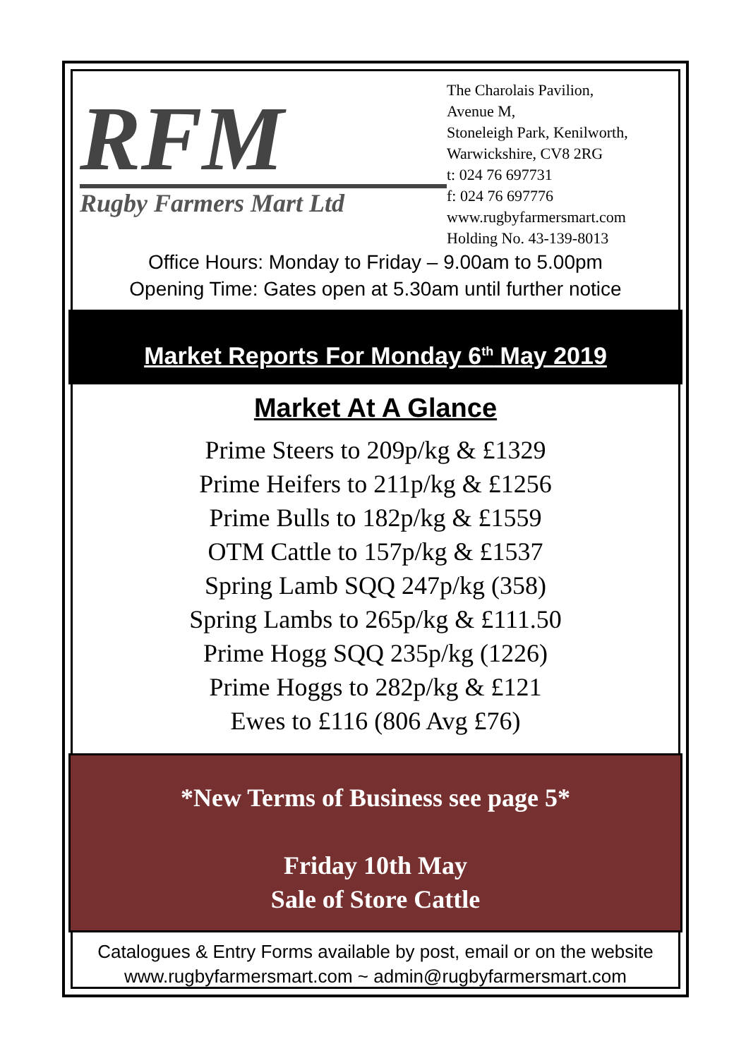RFM
Rugby Farmers Mart Ltd
The Charolais Pavilion,
Avenue M,
Stoneleigh Park, Kenilworth,
Warwickshire, CV8 2RG
t: 024 76 697731
f: 024 76 697776
www.rugbyfarmersmart.com
Holding No. 43-139-8013
Office Hours: Monday to Friday – 9.00am to 5.00pm
Opening Time: Gates open at 5.30am until further notice
Market Reports For Monday 6<sup>th</sup> May 2019
Market At A Glance
Prime Steers to 209p/kg & £1329
Prime Heifers to 211p/kg & £1256
Prime Bulls to 182p/kg & £1559
OTM Cattle to 157p/kg & £1537
Spring Lamb SQQ 247p/kg (358)
Spring Lambs to 265p/kg & £111.50
Prime Hogg SQQ 235p/kg (1226)
Prime Hoggs to 282p/kg & £121
Ewes to £116 (806 Avg £76)
*New Terms of Business see page 5*
Friday 10th May
Sale of Store Cattle
Catalogues & Entry Forms available by post, email or on the website
www.rugbyfarmersmart.com ~ admin@rugbyfarmersmart.com